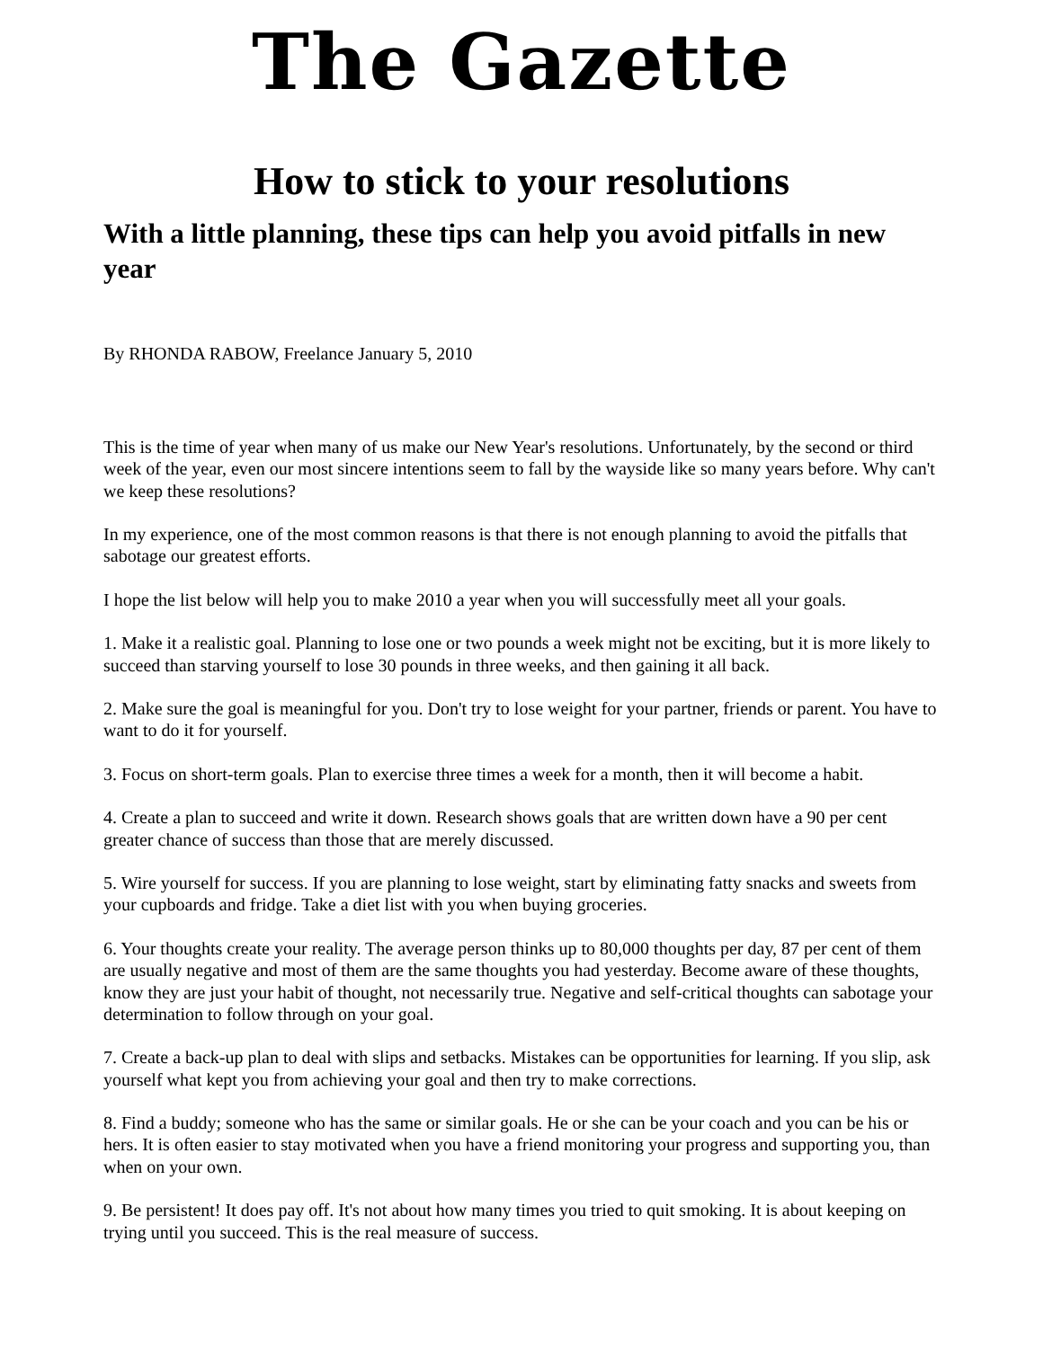The Gazette
How to stick to your resolutions
With a little planning, these tips can help you avoid pitfalls in new year
By RHONDA RABOW, Freelance January 5, 2010
This is the time of year when many of us make our New Year's resolutions. Unfortunately, by the second or third week of the year, even our most sincere intentions seem to fall by the wayside like so many years before. Why can't we keep these resolutions?
In my experience, one of the most common reasons is that there is not enough planning to avoid the pitfalls that sabotage our greatest efforts.
I hope the list below will help you to make 2010 a year when you will successfully meet all your goals.
1. Make it a realistic goal. Planning to lose one or two pounds a week might not be exciting, but it is more likely to succeed than starving yourself to lose 30 pounds in three weeks, and then gaining it all back.
2. Make sure the goal is meaningful for you. Don't try to lose weight for your partner, friends or parent. You have to want to do it for yourself.
3. Focus on short-term goals. Plan to exercise three times a week for a month, then it will become a habit.
4. Create a plan to succeed and write it down. Research shows goals that are written down have a 90 per cent greater chance of success than those that are merely discussed.
5. Wire yourself for success. If you are planning to lose weight, start by eliminating fatty snacks and sweets from your cupboards and fridge. Take a diet list with you when buying groceries.
6. Your thoughts create your reality. The average person thinks up to 80,000 thoughts per day, 87 per cent of them are usually negative and most of them are the same thoughts you had yesterday. Become aware of these thoughts, know they are just your habit of thought, not necessarily true. Negative and self-critical thoughts can sabotage your determination to follow through on your goal.
7. Create a back-up plan to deal with slips and setbacks. Mistakes can be opportunities for learning. If you slip, ask yourself what kept you from achieving your goal and then try to make corrections.
8. Find a buddy; someone who has the same or similar goals. He or she can be your coach and you can be his or hers. It is often easier to stay motivated when you have a friend monitoring your progress and supporting you, than when on your own.
9. Be persistent! It does pay off. It's not about how many times you tried to quit smoking. It is about keeping on trying until you succeed. This is the real measure of success.